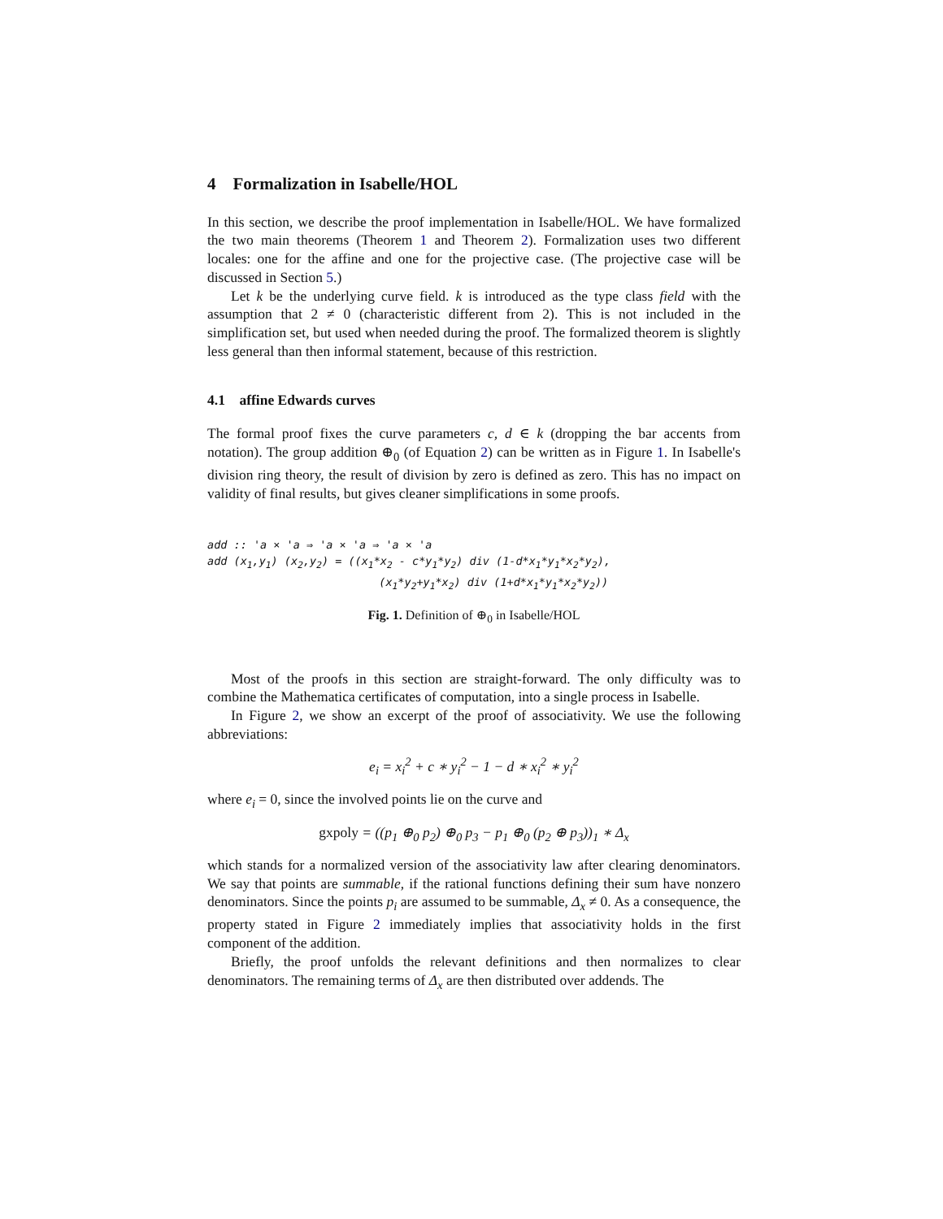4 Formalization in Isabelle/HOL
In this section, we describe the proof implementation in Isabelle/HOL. We have formalized the two main theorems (Theorem 1 and Theorem 2). Formalization uses two different locales: one for the affine and one for the projective case. (The projective case will be discussed in Section 5.)
Let k be the underlying curve field. k is introduced as the type class field with the assumption that 2 ≠ 0 (characteristic different from 2). This is not included in the simplification set, but used when needed during the proof. The formalized theorem is slightly less general than then informal statement, because of this restriction.
4.1 affine Edwards curves
The formal proof fixes the curve parameters c, d ∈ k (dropping the bar accents from notation). The group addition ⊕<sub>0</sub> (of Equation 2) can be written as in Figure 1. In Isabelle's division ring theory, the result of division by zero is defined as zero. This has no impact on validity of final results, but gives cleaner simplifications in some proofs.
add :: 'a × 'a ⇒ 'a × 'a ⇒ 'a × 'a
add (x1,y1) (x2,y2) = ((x1*x2 - c*y1*y2) div (1-d*x1*y1*x2*y2),
                          (x1*y2+y1*x2) div (1+d*x1*y1*x2*y2))
Fig. 1. Definition of ⊕<sub>0</sub> in Isabelle/HOL
Most of the proofs in this section are straight-forward. The only difficulty was to combine the Mathematica certificates of computation, into a single process in Isabelle.
In Figure 2, we show an excerpt of the proof of associativity. We use the following abbreviations:
e<sub>i</sub> = x<sub>i</sub><sup>2</sup> + c ∗ y<sub>i</sub><sup>2</sup> − 1 − d ∗ x<sub>i</sub><sup>2</sup> ∗ y<sub>i</sub><sup>2</sup>
where e<sub>i</sub> = 0, since the involved points lie on the curve and
gxpoly = ((p<sub>1</sub> ⊕<sub>0</sub> p<sub>2</sub>) ⊕<sub>0</sub> p<sub>3</sub> − p<sub>1</sub> ⊕<sub>0</sub> (p<sub>2</sub> ⊕ p<sub>3</sub>))<sub>1</sub> ∗ Δ<sub>x</sub>
which stands for a normalized version of the associativity law after clearing denominators. We say that points are summable, if the rational functions defining their sum have nonzero denominators. Since the points p<sub>i</sub> are assumed to be summable, Δ<sub>x</sub> ≠ 0. As a consequence, the property stated in Figure 2 immediately implies that associativity holds in the first component of the addition.
Briefly, the proof unfolds the relevant definitions and then normalizes to clear denominators. The remaining terms of Δ<sub>x</sub> are then distributed over addends. The